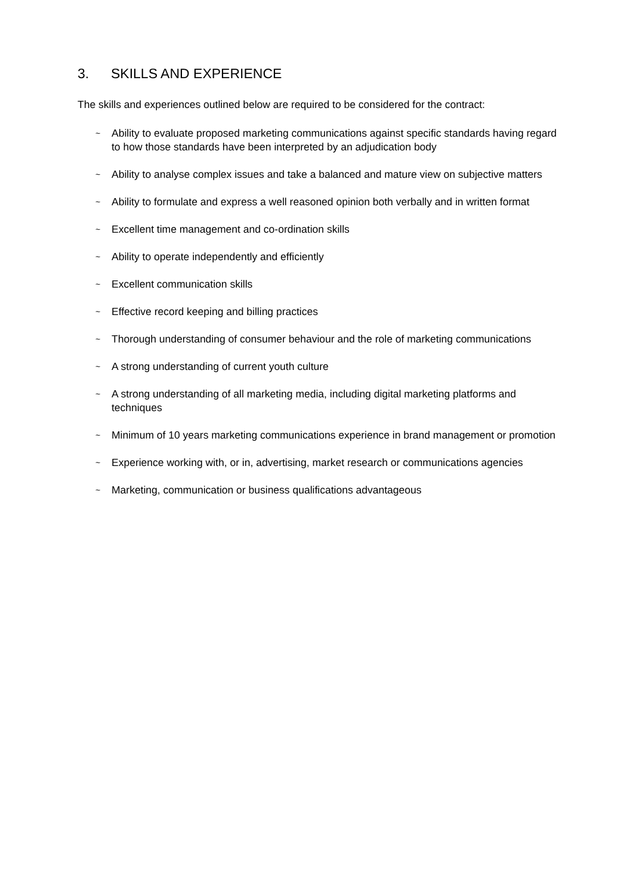3. SKILLS AND EXPERIENCE
The skills and experiences outlined below are required to be considered for the contract:
~ Ability to evaluate proposed marketing communications against specific standards having regard to how those standards have been interpreted by an adjudication body
~ Ability to analyse complex issues and take a balanced and mature view on subjective matters
~ Ability to formulate and express a well reasoned opinion both verbally and in written format
~ Excellent time management and co-ordination skills
~ Ability to operate independently and efficiently
~ Excellent communication skills
~ Effective record keeping and billing practices
~ Thorough understanding of consumer behaviour and the role of marketing communications
~ A strong understanding of current youth culture
~ A strong understanding of all marketing media, including digital marketing platforms and techniques
~ Minimum of 10 years marketing communications experience in brand management or promotion
~ Experience working with, or in, advertising, market research or communications agencies
~ Marketing, communication or business qualifications advantageous